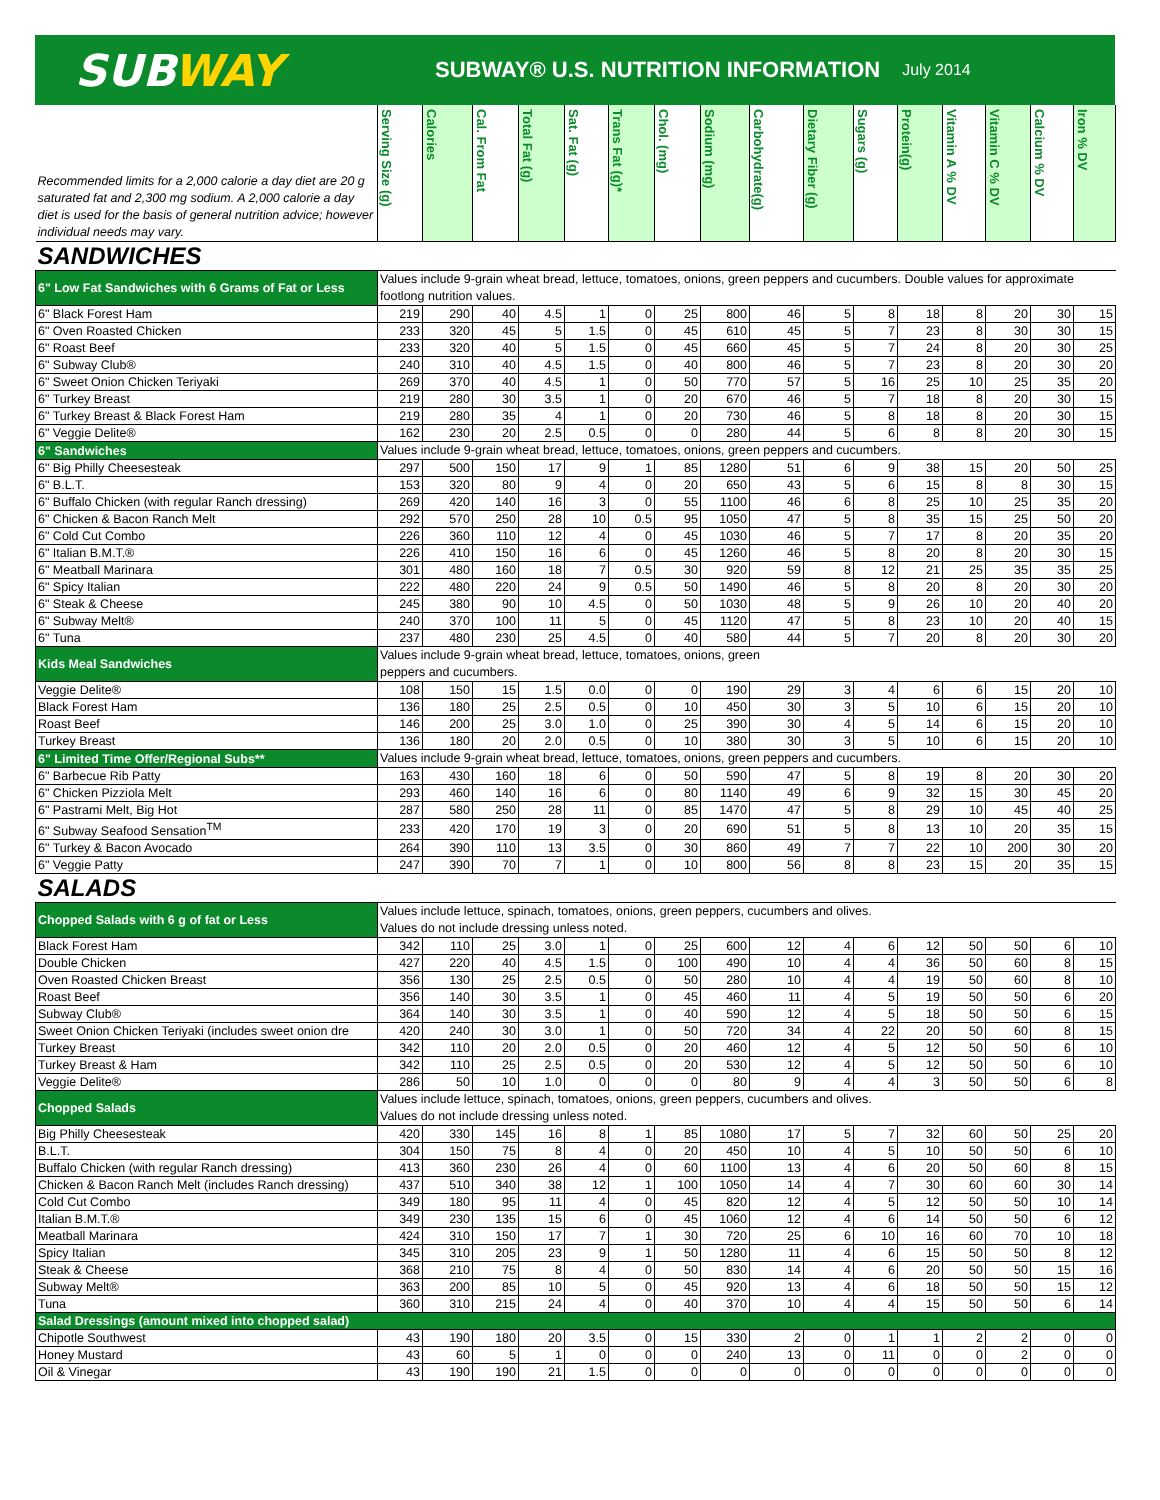SUBWAY
SUBWAY® U.S. NUTRITION INFORMATION
July 2014
| Recommended limits for a 2,000 calorie a day diet are 20 g saturated fat and 2,300 mg sodium. A 2,000 calorie a day diet is used for the basis of general nutrition advice; however individual needs may vary. | Serving Size (g) | Calories | Cal. From Fat | Total Fat (g) | Sat. Fat (g) | Trans Fat (g)* | Chol. (mg) | Sodium (mg) | Carbohydrate(g) | Dietary Fiber (g) | Sugars (g) | Protein(g) | Vitamin A % DV | Vitamin C % DV | Calcium % DV | Iron % DV |
| --- | --- | --- | --- | --- | --- | --- | --- | --- | --- | --- | --- | --- | --- | --- | --- | --- |
| SANDWICHES | | | | | | | | | | | | | | | | |
| 6" Low Fat Sandwiches with 6 Grams of Fat or Less | Values include 9-grain wheat bread, lettuce, tomatoes, onions, green peppers and cucumbers. Double values for approximate footlong nutrition values. | | | | | | | | | | | | | | | |
| 6" Black Forest Ham | 219 | 290 | 40 | 4.5 | 1 | 0 | 25 | 800 | 46 | 5 | 8 | 18 | 8 | 20 | 30 | 15 |
| 6" Oven Roasted Chicken | 233 | 320 | 45 | 5 | 1.5 | 0 | 45 | 610 | 45 | 5 | 7 | 23 | 8 | 30 | 30 | 15 |
| 6" Roast Beef | 233 | 320 | 40 | 5 | 1.5 | 0 | 45 | 660 | 45 | 5 | 7 | 24 | 8 | 20 | 30 | 25 |
| 6" Subway Club® | 240 | 310 | 40 | 4.5 | 1.5 | 0 | 40 | 800 | 46 | 5 | 7 | 23 | 8 | 20 | 30 | 20 |
| 6" Sweet Onion Chicken Teriyaki | 269 | 370 | 40 | 4.5 | 1 | 0 | 50 | 770 | 57 | 5 | 16 | 25 | 10 | 25 | 35 | 20 |
| 6" Turkey Breast | 219 | 280 | 30 | 3.5 | 1 | 0 | 20 | 670 | 46 | 5 | 7 | 18 | 8 | 20 | 30 | 15 |
| 6" Turkey Breast & Black Forest Ham | 219 | 280 | 35 | 4 | 1 | 0 | 20 | 730 | 46 | 5 | 8 | 18 | 8 | 20 | 30 | 15 |
| 6" Veggie Delite® | 162 | 230 | 20 | 2.5 | 0.5 | 0 | 0 | 280 | 44 | 5 | 6 | 8 | 8 | 20 | 30 | 15 |
| 6" Sandwiches | Values include 9-grain wheat bread, lettuce, tomatoes, onions, green peppers and cucumbers. | | | | | | | | | | | | | | | |
| 6" Big Philly Cheesesteak | 297 | 500 | 150 | 17 | 9 | 1 | 85 | 1280 | 51 | 6 | 9 | 38 | 15 | 20 | 50 | 25 |
| 6" B.L.T. | 153 | 320 | 80 | 9 | 4 | 0 | 20 | 650 | 43 | 5 | 6 | 15 | 8 | 8 | 30 | 15 |
| 6" Buffalo Chicken (with regular Ranch dressing) | 269 | 420 | 140 | 16 | 3 | 0 | 55 | 1100 | 46 | 6 | 8 | 25 | 10 | 25 | 35 | 20 |
| 6" Chicken & Bacon Ranch Melt | 292 | 570 | 250 | 28 | 10 | 0.5 | 95 | 1050 | 47 | 5 | 8 | 35 | 15 | 25 | 50 | 20 |
| 6" Cold Cut Combo | 226 | 360 | 110 | 12 | 4 | 0 | 45 | 1030 | 46 | 5 | 7 | 17 | 8 | 20 | 35 | 20 |
| 6" Italian B.M.T.® | 226 | 410 | 150 | 16 | 6 | 0 | 45 | 1260 | 46 | 5 | 8 | 20 | 8 | 20 | 30 | 15 |
| 6" Meatball Marinara | 301 | 480 | 160 | 18 | 7 | 0.5 | 30 | 920 | 59 | 8 | 12 | 21 | 25 | 35 | 35 | 25 |
| 6" Spicy Italian | 222 | 480 | 220 | 24 | 9 | 0.5 | 50 | 1490 | 46 | 5 | 8 | 20 | 8 | 20 | 30 | 20 |
| 6" Steak & Cheese | 245 | 380 | 90 | 10 | 4.5 | 0 | 50 | 1030 | 48 | 5 | 9 | 26 | 10 | 20 | 40 | 20 |
| 6" Subway Melt® | 240 | 370 | 100 | 11 | 5 | 0 | 45 | 1120 | 47 | 5 | 8 | 23 | 10 | 20 | 40 | 15 |
| 6" Tuna | 237 | 480 | 230 | 25 | 4.5 | 0 | 40 | 580 | 44 | 5 | 7 | 20 | 8 | 20 | 30 | 20 |
| Kids Meal Sandwiches | Values include 9-grain wheat bread, lettuce, tomatoes, onions, green peppers and cucumbers. | | | | | | | | | | | | | | | |
| Veggie Delite® | 108 | 150 | 15 | 1.5 | 0.0 | 0 | 0 | 190 | 29 | 3 | 4 | 6 | 6 | 15 | 20 | 10 |
| Black Forest Ham | 136 | 180 | 25 | 2.5 | 0.5 | 0 | 10 | 450 | 30 | 3 | 5 | 10 | 6 | 15 | 20 | 10 |
| Roast Beef | 146 | 200 | 25 | 3.0 | 1.0 | 0 | 25 | 390 | 30 | 4 | 5 | 14 | 6 | 15 | 20 | 10 |
| Turkey Breast | 136 | 180 | 20 | 2.0 | 0.5 | 0 | 10 | 380 | 30 | 3 | 5 | 10 | 6 | 15 | 20 | 10 |
| 6" Limited Time Offer/Regional Subs** | Values include 9-grain wheat bread, lettuce, tomatoes, onions, green peppers and cucumbers. | | | | | | | | | | | | | | | |
| 6" Barbecue Rib Patty | 163 | 430 | 160 | 18 | 6 | 0 | 50 | 590 | 47 | 5 | 8 | 19 | 8 | 20 | 30 | 20 |
| 6" Chicken Pizziola Melt | 293 | 460 | 140 | 16 | 6 | 0 | 80 | 1140 | 49 | 6 | 9 | 32 | 15 | 30 | 45 | 20 |
| 6" Pastrami Melt, Big Hot | 287 | 580 | 250 | 28 | 11 | 0 | 85 | 1470 | 47 | 5 | 8 | 29 | 10 | 45 | 40 | 25 |
| 6" Subway Seafood Sensation<sup>TM</sup> | 233 | 420 | 170 | 19 | 3 | 0 | 20 | 690 | 51 | 5 | 8 | 13 | 10 | 20 | 35 | 15 |
| 6" Turkey & Bacon Avocado | 264 | 390 | 110 | 13 | 3.5 | 0 | 30 | 860 | 49 | 7 | 7 | 22 | 10 | 200 | 30 | 20 |
| 6" Veggie Patty | 247 | 390 | 70 | 7 | 1 | 0 | 10 | 800 | 56 | 8 | 8 | 23 | 15 | 20 | 35 | 15 |
| SALADS | | | | | | | | | | | | | | | | |
| Chopped Salads with 6 g of fat or Less | Values include lettuce, spinach, tomatoes, onions, green peppers, cucumbers and olives. Values do not include dressing unless noted. | | | | | | | | | | | | | | | |
| Black Forest Ham | 342 | 110 | 25 | 3.0 | 1 | 0 | 25 | 600 | 12 | 4 | 6 | 12 | 50 | 50 | 6 | 10 |
| Double Chicken | 427 | 220 | 40 | 4.5 | 1.5 | 0 | 100 | 490 | 10 | 4 | 4 | 36 | 50 | 60 | 8 | 15 |
| Oven Roasted Chicken Breast | 356 | 130 | 25 | 2.5 | 0.5 | 0 | 50 | 280 | 10 | 4 | 4 | 19 | 50 | 60 | 8 | 10 |
| Roast Beef | 356 | 140 | 30 | 3.5 | 1 | 0 | 45 | 460 | 11 | 4 | 5 | 19 | 50 | 50 | 6 | 20 |
| Subway Club® | 364 | 140 | 30 | 3.5 | 1 | 0 | 40 | 590 | 12 | 4 | 5 | 18 | 50 | 50 | 6 | 15 |
| Sweet Onion Chicken Teriyaki (includes sweet onion dre | 420 | 240 | 30 | 3.0 | 1 | 0 | 50 | 720 | 34 | 4 | 22 | 20 | 50 | 60 | 8 | 15 |
| Turkey Breast | 342 | 110 | 20 | 2.0 | 0.5 | 0 | 20 | 460 | 12 | 4 | 5 | 12 | 50 | 50 | 6 | 10 |
| Turkey Breast & Ham | 342 | 110 | 25 | 2.5 | 0.5 | 0 | 20 | 530 | 12 | 4 | 5 | 12 | 50 | 50 | 6 | 10 |
| Veggie Delite® | 286 | 50 | 10 | 1.0 | 0 | 0 | 0 | 80 | 9 | 4 | 4 | 3 | 50 | 50 | 6 | 8 |
| Chopped Salads | Values include lettuce, spinach, tomatoes, onions, green peppers, cucumbers and olives. Values do not include dressing unless noted. | | | | | | | | | | | | | | | |
| Big Philly Cheesesteak | 420 | 330 | 145 | 16 | 8 | 1 | 85 | 1080 | 17 | 5 | 7 | 32 | 60 | 50 | 25 | 20 |
| B.L.T. | 304 | 150 | 75 | 8 | 4 | 0 | 20 | 450 | 10 | 4 | 5 | 10 | 50 | 50 | 6 | 10 |
| Buffalo Chicken (with regular Ranch dressing) | 413 | 360 | 230 | 26 | 4 | 0 | 60 | 1100 | 13 | 4 | 6 | 20 | 50 | 60 | 8 | 15 |
| Chicken & Bacon Ranch Melt (includes Ranch dressing) | 437 | 510 | 340 | 38 | 12 | 1 | 100 | 1050 | 14 | 4 | 7 | 30 | 60 | 60 | 30 | 14 |
| Cold Cut Combo | 349 | 180 | 95 | 11 | 4 | 0 | 45 | 820 | 12 | 4 | 5 | 12 | 50 | 50 | 10 | 14 |
| Italian B.M.T.® | 349 | 230 | 135 | 15 | 6 | 0 | 45 | 1060 | 12 | 4 | 6 | 14 | 50 | 50 | 6 | 12 |
| Meatball Marinara | 424 | 310 | 150 | 17 | 7 | 1 | 30 | 720 | 25 | 6 | 10 | 16 | 60 | 70 | 10 | 18 |
| Spicy Italian | 345 | 310 | 205 | 23 | 9 | 1 | 50 | 1280 | 11 | 4 | 6 | 15 | 50 | 50 | 8 | 12 |
| Steak & Cheese | 368 | 210 | 75 | 8 | 4 | 0 | 50 | 830 | 14 | 4 | 6 | 20 | 50 | 50 | 15 | 16 |
| Subway Melt® | 363 | 200 | 85 | 10 | 5 | 0 | 45 | 920 | 13 | 4 | 6 | 18 | 50 | 50 | 15 | 12 |
| Tuna | 360 | 310 | 215 | 24 | 4 | 0 | 40 | 370 | 10 | 4 | 4 | 15 | 50 | 50 | 6 | 14 |
| Salad Dressings (amount mixed into chopped salad) | | | | | | | | | | | | | | | | |
| Chipotle Southwest | 43 | 190 | 180 | 20 | 3.5 | 0 | 15 | 330 | 2 | 0 | 1 | 1 | 2 | 2 | 0 | 0 |
| Honey Mustard | 43 | 60 | 5 | 1 | 0 | 0 | 0 | 240 | 13 | 0 | 11 | 0 | 0 | 2 | 0 | 0 |
| Oil & Vinegar | 43 | 190 | 190 | 21 | 1.5 | 0 | 0 | 0 | 0 | 0 | 0 | 0 | 0 | 0 | 0 | 0 |